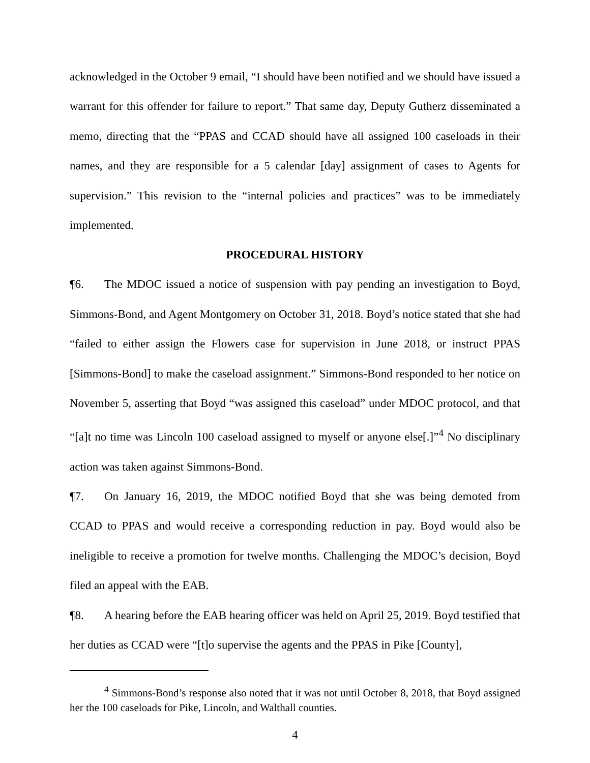acknowledged in the October 9 email, “I should have been notified and we should have issued a warrant for this offender for failure to report.” That same day, Deputy Gutherz disseminated a memo, directing that the “PPAS and CCAD should have all assigned 100 caseloads in their names, and they are responsible for a 5 calendar [day] assignment of cases to Agents for supervision.” This revision to the “internal policies and practices” was to be immediately implemented.
PROCEDURAL HISTORY
¶6. The MDOC issued a notice of suspension with pay pending an investigation to Boyd, Simmons-Bond, and Agent Montgomery on October 31, 2018. Boyd’s notice stated that she had “failed to either assign the Flowers case for supervision in June 2018, or instruct PPAS [Simmons-Bond] to make the caseload assignment.” Simmons-Bond responded to her notice on November 5, asserting that Boyd “was assigned this caseload” under MDOC protocol, and that “[a]t no time was Lincoln 100 caseload assigned to myself or anyone else[.]”<sup>4</sup> No disciplinary action was taken against Simmons-Bond.
¶7. On January 16, 2019, the MDOC notified Boyd that she was being demoted from CCAD to PPAS and would receive a corresponding reduction in pay. Boyd would also be ineligible to receive a promotion for twelve months. Challenging the MDOC’s decision, Boyd filed an appeal with the EAB.
¶8. A hearing before the EAB hearing officer was held on April 25, 2019. Boyd testified that her duties as CCAD were “[t]o supervise the agents and the PPAS in Pike [County],
<sup>4</sup> Simmons-Bond’s response also noted that it was not until October 8, 2018, that Boyd assigned her the 100 caseloads for Pike, Lincoln, and Walthall counties.
4